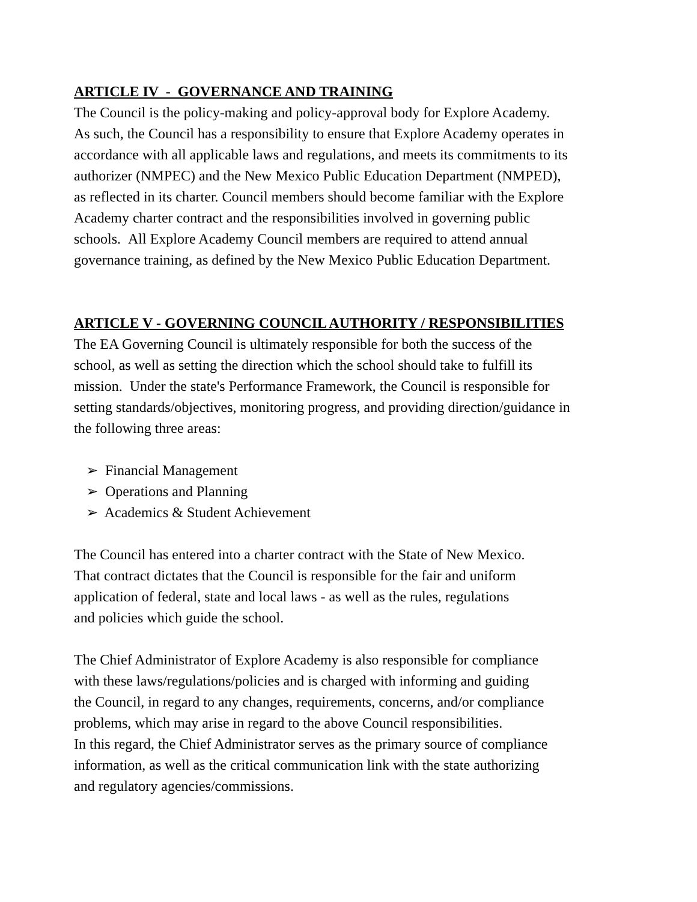ARTICLE IV - GOVERNANCE AND TRAINING
The Council is the policy-making and policy-approval body for Explore Academy.
As such, the Council has a responsibility to ensure that Explore Academy operates in
accordance with all applicable laws and regulations, and meets its commitments to its
authorizer (NMPEC) and the New Mexico Public Education Department (NMPED),
as reflected in its charter. Council members should become familiar with the Explore
Academy charter contract and the responsibilities involved in governing public
schools. All Explore Academy Council members are required to attend annual
governance training, as defined by the New Mexico Public Education Department.
ARTICLE V - GOVERNING COUNCIL AUTHORITY / RESPONSIBILITIES
The EA Governing Council is ultimately responsible for both the success of the
school, as well as setting the direction which the school should take to fulfill its
mission. Under the state's Performance Framework, the Council is responsible for
setting standards/objectives, monitoring progress, and providing direction/guidance in
the following three areas:
➢ Financial Management
➢ Operations and Planning
➢ Academics & Student Achievement
The Council has entered into a charter contract with the State of New Mexico.
That contract dictates that the Council is responsible for the fair and uniform
application of federal, state and local laws - as well as the rules, regulations
and policies which guide the school.
The Chief Administrator of Explore Academy is also responsible for compliance
with these laws/regulations/policies and is charged with informing and guiding
the Council, in regard to any changes, requirements, concerns, and/or compliance
problems, which may arise in regard to the above Council responsibilities.
In this regard, the Chief Administrator serves as the primary source of compliance
information, as well as the critical communication link with the state authorizing
and regulatory agencies/commissions.